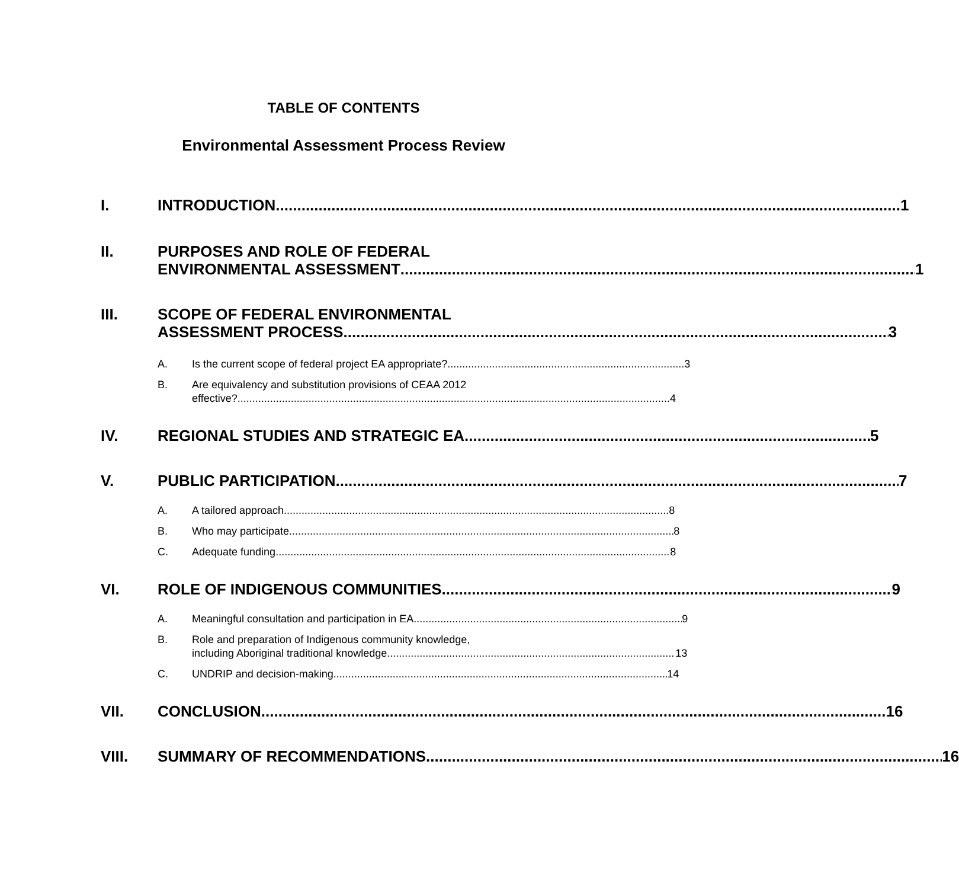TABLE OF CONTENTS
Environmental Assessment Process Review
I. INTRODUCTION 1
II. PURPOSES AND ROLE OF FEDERAL
ENVIRONMENTAL ASSESSMENT 1
III. SCOPE OF FEDERAL ENVIRONMENTAL
ASSESSMENT PROCESS 3
A. Is the current scope of federal project EA appropriate? 3
B. Are equivalency and substitution provisions of CEAA 2012
effective? 4
IV. REGIONAL STUDIES AND STRATEGIC EA 5
V. PUBLIC PARTICIPATION 7
A. A tailored approach 8
B. Who may participate 8
C. Adequate funding 8
VI. ROLE OF INDIGENOUS COMMUNITIES 9
A. Meaningful consultation and participation in EA 9
B. Role and preparation of Indigenous community knowledge,
including Aboriginal traditional knowledge 13
C. UNDRIP and decision-making 14
VII. CONCLUSION 16
VIII. SUMMARY OF RECOMMENDATIONS 16